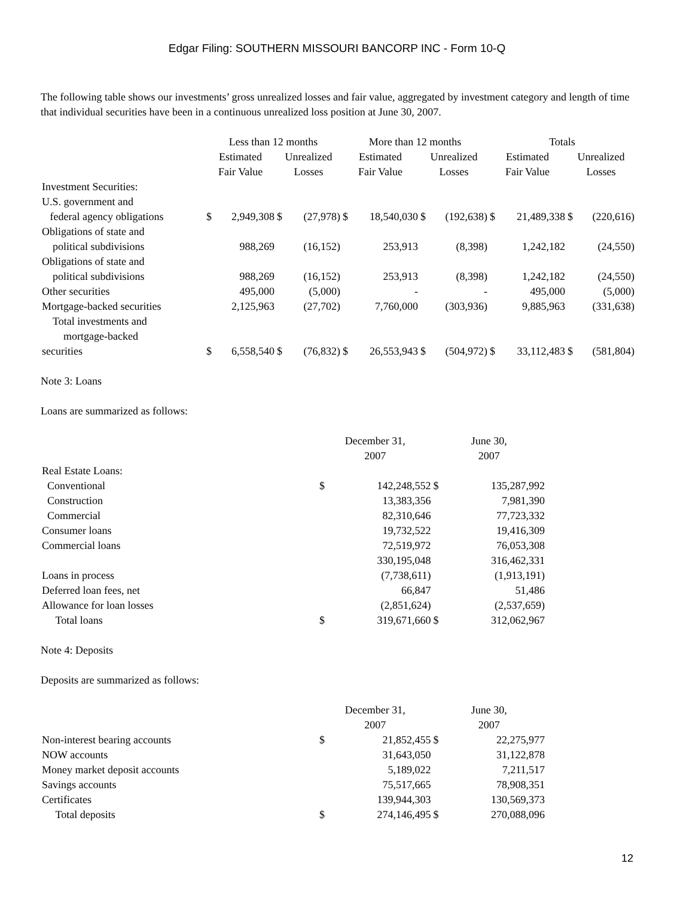Edgar Filing: SOUTHERN MISSOURI BANCORP INC - Form 10-Q
The following table shows our investments’ gross unrealized losses and fair value, aggregated by investment category and length of time that individual securities have been in a continuous unrealized loss position at June 30, 2007.
| | Less than 12 months | | | | More than 12 months | | | | Totals | | | |
| --- | --- | --- | --- | --- | --- | --- | --- | --- | --- | --- | --- | --- |
| | Estimated Fair Value | | Unrealized Losses | | Estimated Fair Value | | Unrealized Losses | | Estimated Fair Value | | Unrealized Losses | |
| Investment Securities: | | | | | | | | | | | | |
| U.S. government and federal agency obligations | $ | 2,949,308 | $ | (27,978) | $ | 18,540,030 | $ | (192,638) | $ | 21,489,338 | $ | (220,616) |
| Obligations of state and political subdivisions | | 988,269 | | (16,152) | | 253,913 | | (8,398) | | 1,242,182 | | (24,550) |
| Obligations of state and political subdivisions | | 988,269 | | (16,152) | | 253,913 | | (8,398) | | 1,242,182 | | (24,550) |
| Other securities | | 495,000 | | (5,000) | | - | | - | | 495,000 | | (5,000) |
| Mortgage-backed securities | | 2,125,963 | | (27,702) | | 7,760,000 | | (303,936) | | 9,885,963 | | (331,638) |
| Total investments and mortgage-backed securities | $ | 6,558,540 | $ | (76,832) | $ | 26,553,943 | $ | (504,972) | $ | 33,112,483 | $ | (581,804) |
Note 3: Loans
Loans are summarized as follows:
| | December 31, 2007 | | June 30, 2007 | |
| --- | --- | --- | --- | --- |
| Real Estate Loans: | | | | |
| Conventional | $ | 142,248,552 | $ | 135,287,992 |
| Construction | | 13,383,356 | | 7,981,390 |
| Commercial | | 82,310,646 | | 77,723,332 |
| Consumer loans | | 19,732,522 | | 19,416,309 |
| Commercial loans | | 72,519,972 | | 76,053,308 |
| | | 330,195,048 | | 316,462,331 |
| Loans in process | | (7,738,611) | | (1,913,191) |
| Deferred loan fees, net | | 66,847 | | 51,486 |
| Allowance for loan losses | | (2,851,624) | | (2,537,659) |
| Total loans | $ | 319,671,660 | $ | 312,062,967 |
Note 4: Deposits
Deposits are summarized as follows:
| | December 31, 2007 | | June 30, 2007 | |
| --- | --- | --- | --- | --- |
| Non-interest bearing accounts | $ | 21,852,455 | $ | 22,275,977 |
| NOW accounts | | 31,643,050 | | 31,122,878 |
| Money market deposit accounts | | 5,189,022 | | 7,211,517 |
| Savings accounts | | 75,517,665 | | 78,908,351 |
| Certificates | | 139,944,303 | | 130,569,373 |
| Total deposits | $ | 274,146,495 | $ | 270,088,096 |
12